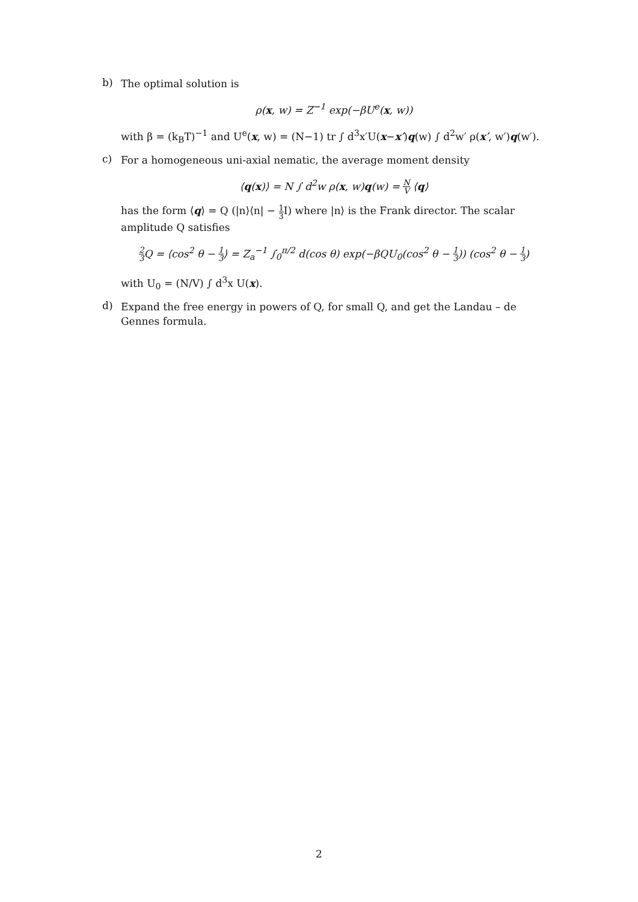b)
The optimal solution is
ρ(x, w) = Z<sup>−1</sup> exp(−βU<sup>e</sup>(x, w))
with β = (k<sub>B</sub>T)<sup>−1</sup> and U<sup>e</sup>(x, w) = (N−1) tr ∫ d<sup>3</sup>x′U(x−x′)q(w) ∫ d<sup>2</sup>w′ ρ(x′, w′)q(w′).
c)
For a homogeneous uni-axial nematic, the average moment density
⟨q(x)⟩ = N ∫ d<sup>2</sup>w ρ(x, w)q(w) = N V ⟨q⟩
has the form ⟨q⟩ = Q (|n⟩⟨n| − 1 3 I) where |n⟩ is the Frank director. The scalar amplitude Q satisfies
2 3 Q = ⟨cos<sup>2</sup> θ − 1 3⟩ = Z<sub>a</sub><sup>−1</sup> ∫<sub>0</sub><sup>π/2</sup> d(cos θ) exp(−βQU<sub>0</sub>(cos<sup>2</sup> θ − 1 3)) (cos<sup>2</sup> θ − 1 3)
with U<sub>0</sub> = (N/V) ∫ d<sup>3</sup>x U(x).
d)
Expand the free energy in powers of Q, for small Q, and get the Landau – de Gennes formula.
2